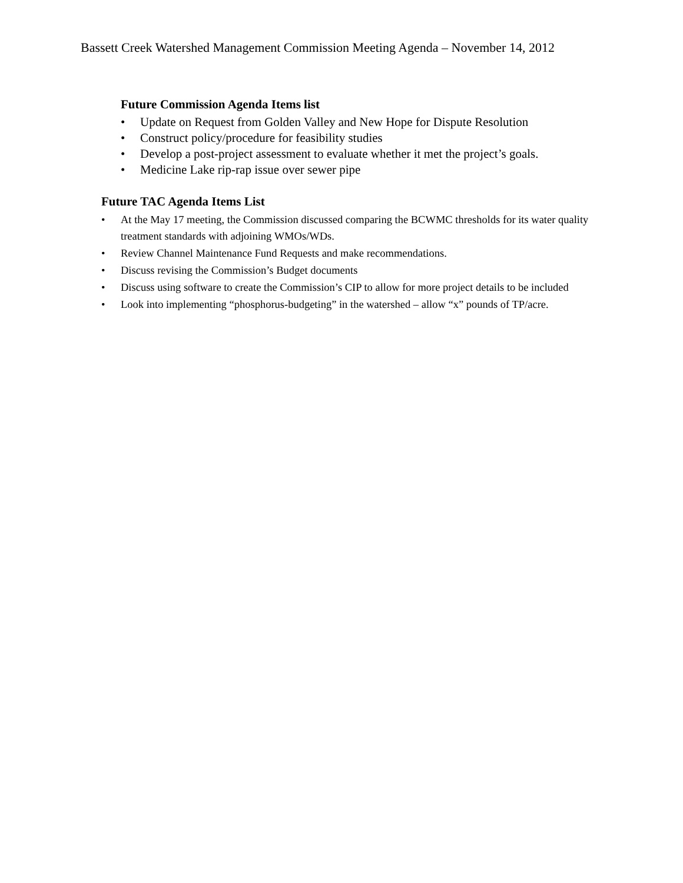Bassett Creek Watershed Management Commission Meeting Agenda – November 14, 2012
Future Commission Agenda Items list
• Update on Request from Golden Valley and New Hope for Dispute Resolution
• Construct policy/procedure for feasibility studies
• Develop a post-project assessment to evaluate whether it met the project’s goals.
• Medicine Lake rip-rap issue over sewer pipe
Future TAC Agenda Items List
• At the May 17 meeting, the Commission discussed comparing the BCWMC thresholds for its water quality treatment standards with adjoining WMOs/WDs.
• Review Channel Maintenance Fund Requests and make recommendations.
• Discuss revising the Commission’s Budget documents
• Discuss using software to create the Commission’s CIP to allow for more project details to be included
• Look into implementing “phosphorus-budgeting” in the watershed – allow “x” pounds of TP/acre.